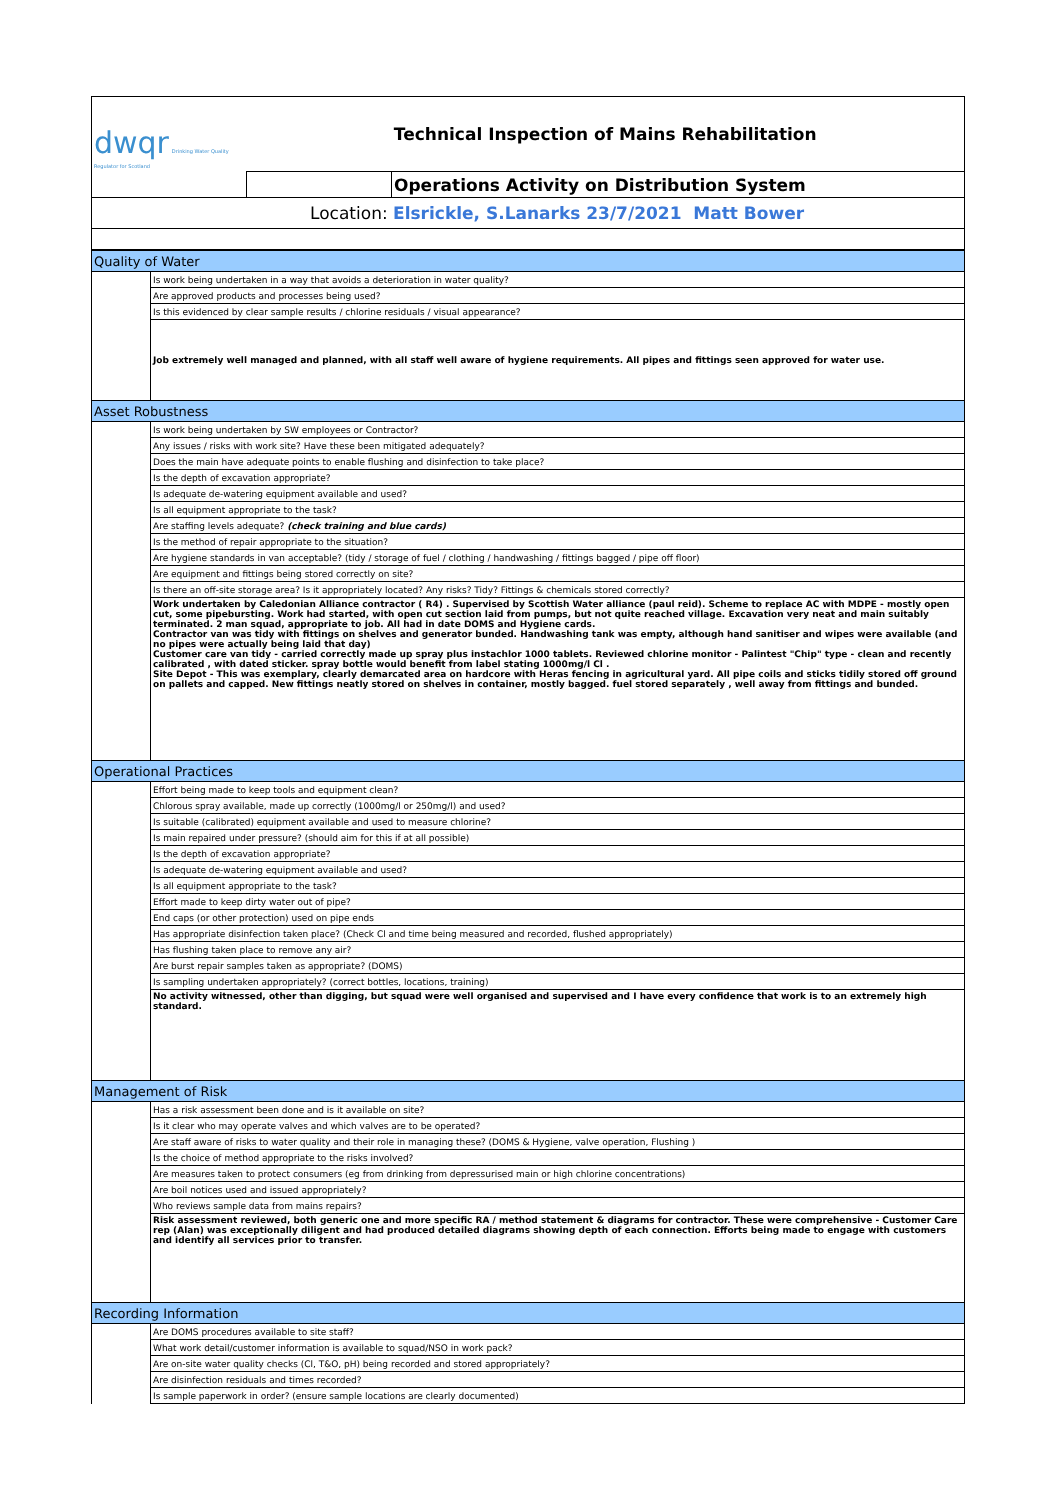| dwqr Drinking Water Quality Regulator for Scotland | Technical Inspection of Mains Rehabilitation | |
| | | Operations Activity on Distribution System |
| Location: Elsrickle, S.Lanarks 23/7/2021 Matt Bower | | |
| Quality of Water | |
| | Is work being undertaken in a way that avoids a deterioration in water quality? |
| | Are approved products and processes being used? |
| | Is this evidenced by clear sample results / chlorine residuals / visual appearance? |
| | Job extremely well managed and planned, with all staff well aware of hygiene requirements. All pipes and fittings seen approved for water use. |
| Asset Robustness | |
| | Is work being undertaken by SW employees or Contractor? |
| | Any issues / risks with work site? Have these been mitigated adequately? |
| | Does the main have adequate points to enable flushing and disinfection to take place? |
| | Is the depth of excavation appropriate? |
| | Is adequate de-watering equipment available and used? |
| | Is all equipment appropriate to the task? |
| | Are staffing levels adequate? (check training and blue cards) |
| | Is the method of repair appropriate to the situation? |
| | Are hygiene standards in van acceptable? (tidy / storage of fuel / clothing / handwashing / fittings bagged / pipe off floor) |
| | Are equipment and fittings being stored correctly on site? |
| | Is there an off-site storage area? Is it appropriately located? Any risks? Tidy? Fittings & chemicals stored correctly? |
| | Work undertaken by Caledonian Alliance contractor ( R4) . Supervised by Scottish Water alliance (paul reid). Scheme to replace AC with MDPE - mostly open cut, some pipebursting. Work had started, with open cut section laid from pumps, but not quite reached village. Excavation very neat and main suitably terminated. 2 man squad, appropriate to job. All had in date DOMS and Hygiene cards. Contractor van was tidy with fittings on shelves and generator bunded. Handwashing tank was empty, although hand sanitiser and wipes were available (and no pipes were actually being laid that day) Customer care van tidy - carried correctly made up spray plus instachlor 1000 tablets. Reviewed chlorine monitor - Palintest "Chip" type - clean and recently calibrated , with dated sticker. spray bottle would benefit from label stating 1000mg/l Cl . Site Depot - This was exemplary, clearly demarcated area on hardcore with Heras fencing in agricultural yard. All pipe coils and sticks tidily stored off ground on pallets and capped. New fittings neatly stored on shelves in container, mostly bagged. fuel stored separately , well away from fittings and bunded. |
| Operational Practices | |
| | Effort being made to keep tools and equipment clean? |
| | Chlorous spray available, made up correctly (1000mg/l or 250mg/l) and used? |
| | Is suitable (calibrated) equipment available and used to measure chlorine? |
| | Is main repaired under pressure? (should aim for this if at all possible) |
| | Is the depth of excavation appropriate? |
| | Is adequate de-watering equipment available and used? |
| | Is all equipment appropriate to the task? |
| | Effort made to keep dirty water out of pipe? |
| | End caps (or other protection) used on pipe ends |
| | Has appropriate disinfection taken place? (Check Cl and time being measured and recorded, flushed appropriately) |
| | Has flushing taken place to remove any air? |
| | Are burst repair samples taken as appropriate? (DOMS) |
| | Is sampling undertaken appropriately? (correct bottles, locations, training) |
| | No activity witnessed, other than digging, but squad were well organised and supervised and I have every confidence that work is to an extremely high standard. |
| Management of Risk | |
| | Has a risk assessment been done and is it available on site? |
| | Is it clear who may operate valves and which valves are to be operated? |
| | Are staff aware of risks to water quality and their role in managing these? (DOMS & Hygiene, valve operation, Flushing ) |
| | Is the choice of method appropriate to the risks involved? |
| | Are measures taken to protect consumers (eg from drinking from depressurised main or high chlorine concentrations) |
| | Are boil notices used and issued appropriately? |
| | Who reviews sample data from mains repairs? |
| | Risk assessment reviewed, both generic one and more specific RA / method statement & diagrams for contractor. These were comprehensive - Customer Care rep (Alan) was exceptionally diligent and had produced detailed diagrams showing depth of each connection. Efforts being made to engage with customers and identify all services prior to transfer. |
| Recording Information | |
| | Are DOMS procedures available to site staff? |
| | What work detail/customer information is available to squad/NSO in work pack? |
| | Are on-site water quality checks (Cl, T&O, pH) being recorded and stored appropriately? |
| | Are disinfection residuals and times recorded? |
| | Is sample paperwork in order? (ensure sample locations are clearly documented) |